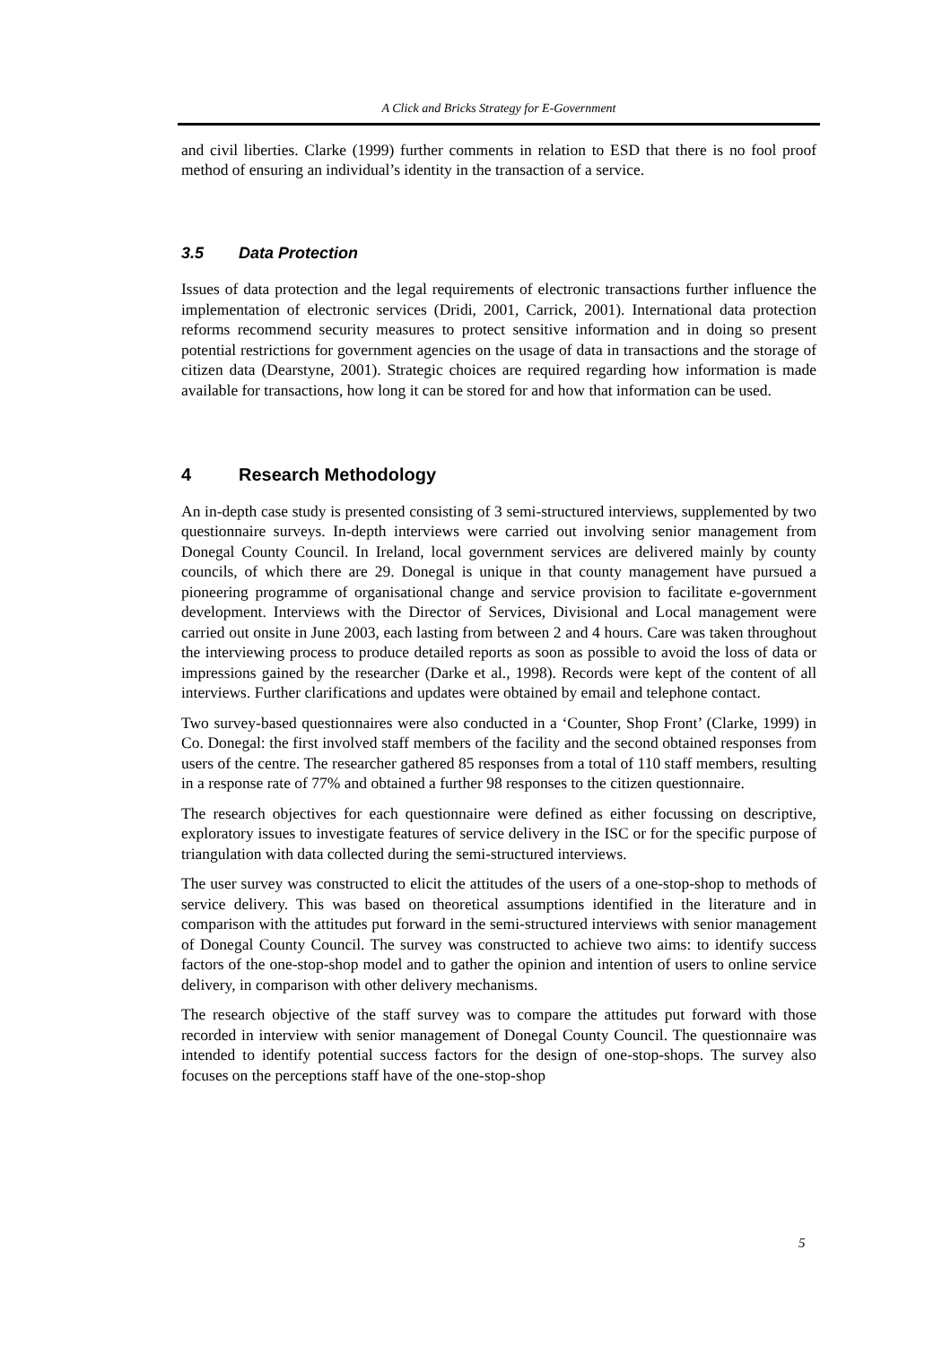A Click and Bricks Strategy for E-Government
and civil liberties. Clarke (1999) further comments in relation to ESD that there is no fool proof method of ensuring an individual’s identity in the transaction of a service.
3.5 Data Protection
Issues of data protection and the legal requirements of electronic transactions further influence the implementation of electronic services (Dridi, 2001, Carrick, 2001). International data protection reforms recommend security measures to protect sensitive information and in doing so present potential restrictions for government agencies on the usage of data in transactions and the storage of citizen data (Dearstyne, 2001). Strategic choices are required regarding how information is made available for transactions, how long it can be stored for and how that information can be used.
4 Research Methodology
An in-depth case study is presented consisting of 3 semi-structured interviews, supplemented by two questionnaire surveys. In-depth interviews were carried out involving senior management from Donegal County Council. In Ireland, local government services are delivered mainly by county councils, of which there are 29. Donegal is unique in that county management have pursued a pioneering programme of organisational change and service provision to facilitate e-government development. Interviews with the Director of Services, Divisional and Local management were carried out onsite in June 2003, each lasting from between 2 and 4 hours. Care was taken throughout the interviewing process to produce detailed reports as soon as possible to avoid the loss of data or impressions gained by the researcher (Darke et al., 1998). Records were kept of the content of all interviews. Further clarifications and updates were obtained by email and telephone contact.
Two survey-based questionnaires were also conducted in a ‘Counter, Shop Front’ (Clarke, 1999) in Co. Donegal: the first involved staff members of the facility and the second obtained responses from users of the centre. The researcher gathered 85 responses from a total of 110 staff members, resulting in a response rate of 77% and obtained a further 98 responses to the citizen questionnaire.
The research objectives for each questionnaire were defined as either focussing on descriptive, exploratory issues to investigate features of service delivery in the ISC or for the specific purpose of triangulation with data collected during the semi-structured interviews.
The user survey was constructed to elicit the attitudes of the users of a one-stop-shop to methods of service delivery. This was based on theoretical assumptions identified in the literature and in comparison with the attitudes put forward in the semi-structured interviews with senior management of Donegal County Council. The survey was constructed to achieve two aims: to identify success factors of the one-stop-shop model and to gather the opinion and intention of users to online service delivery, in comparison with other delivery mechanisms.
The research objective of the staff survey was to compare the attitudes put forward with those recorded in interview with senior management of Donegal County Council. The questionnaire was intended to identify potential success factors for the design of one-stop-shops. The survey also focuses on the perceptions staff have of the one-stop-shop
5